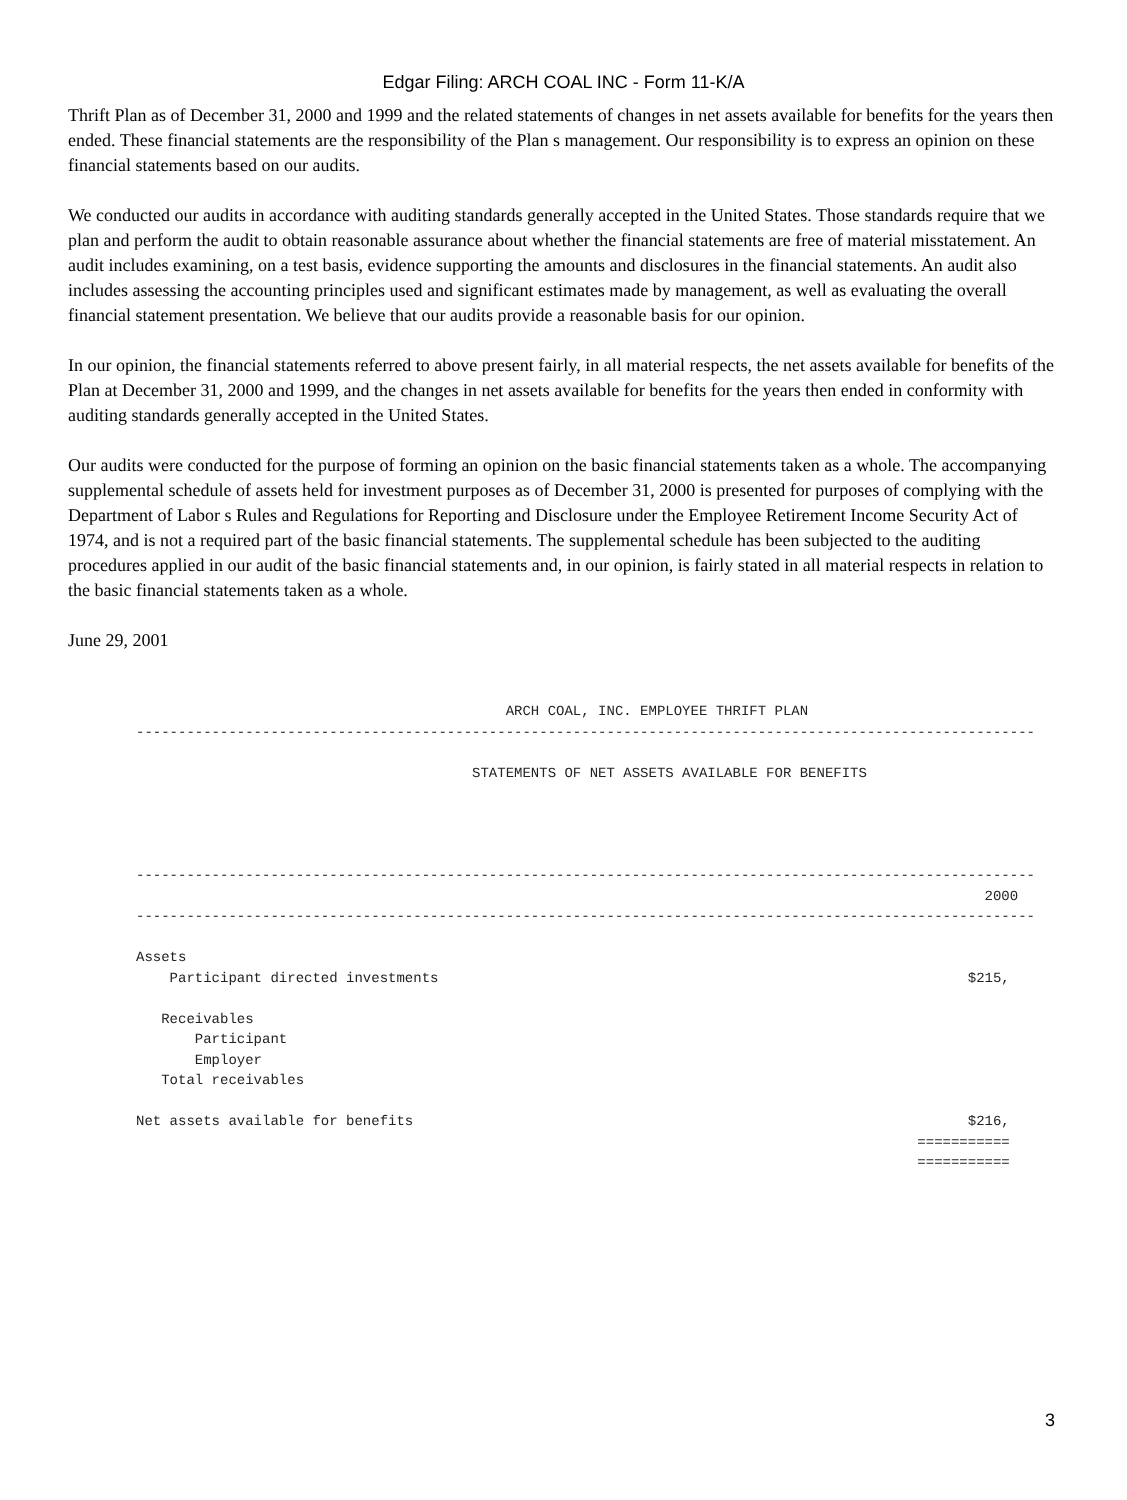Edgar Filing: ARCH COAL INC - Form 11-K/A
Thrift Plan as of December 31, 2000 and 1999 and the related statements of changes in net assets available for benefits for the years then ended. These financial statements are the responsibility of the Plan s management. Our responsibility is to express an opinion on these financial statements based on our audits.
We conducted our audits in accordance with auditing standards generally accepted in the United States. Those standards require that we plan and perform the audit to obtain reasonable assurance about whether the financial statements are free of material misstatement. An audit includes examining, on a test basis, evidence supporting the amounts and disclosures in the financial statements. An audit also includes assessing the accounting principles used and significant estimates made by management, as well as evaluating the overall financial statement presentation. We believe that our audits provide a reasonable basis for our opinion.
In our opinion, the financial statements referred to above present fairly, in all material respects, the net assets available for benefits of the Plan at December 31, 2000 and 1999, and the changes in net assets available for benefits for the years then ended in conformity with auditing standards generally accepted in the United States.
Our audits were conducted for the purpose of forming an opinion on the basic financial statements taken as a whole. The accompanying supplemental schedule of assets held for investment purposes as of December 31, 2000 is presented for purposes of complying with the Department of Labor s Rules and Regulations for Reporting and Disclosure under the Employee Retirement Income Security Act of 1974, and is not a required part of the basic financial statements. The supplemental schedule has been subjected to the auditing procedures applied in our audit of the basic financial statements and, in our opinion, is fairly stated in all material respects in relation to the basic financial statements taken as a whole.
June 29, 2001
                                            ARCH COAL, INC. EMPLOYEE THRIFT PLAN
-----------------------------------------------------------------------------------------------------------

                                        STATEMENTS OF NET ASSETS AVAILABLE FOR BENEFITS




-----------------------------------------------------------------------------------------------------------
                                                                                                     2000
-----------------------------------------------------------------------------------------------------------

Assets
    Participant directed investments                                                               $215,

   Receivables
       Participant
       Employer
   Total receivables

Net assets available for benefits                                                                  $216,
                                                                                             ===========
                                                                                             ===========
3